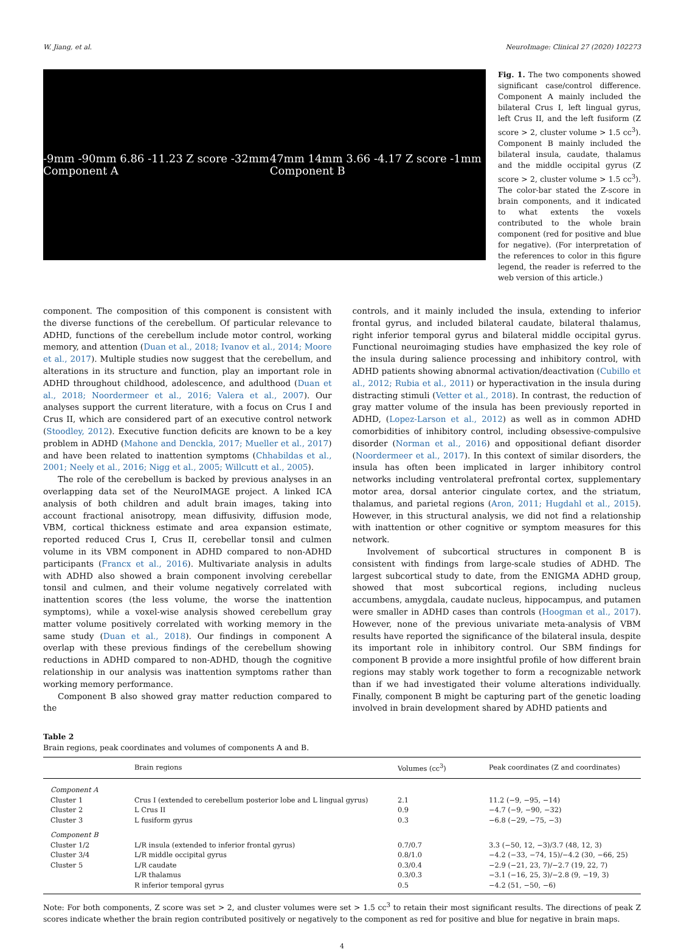W. Jiang, et al. NeuroImage: Clinical 27 (2020) 102273
-9mm -90mm 6.86 -11.23 Z score -32mm Component A 47mm 14mm 3.66 -4.17 Z score -1mm Component B
Fig. 1. The two components showed significant case/control difference. Component A mainly included the bilateral Crus I, left lingual gyrus, left Crus II, and the left fusiform (Z score > 2, cluster volume > 1.5 cc<sup>3</sup>). Component B mainly included the bilateral insula, caudate, thalamus and the middle occipital gyrus (Z score > 2, cluster volume > 1.5 cc<sup>3</sup>). The color-bar stated the Z-score in brain components, and it indicated to what extents the voxels contributed to the whole brain component (red for positive and blue for negative). (For interpretation of the references to color in this figure legend, the reader is referred to the web version of this article.)
component. The composition of this component is consistent with the diverse functions of the cerebellum. Of particular relevance to ADHD, functions of the cerebellum include motor control, working memory, and attention (Duan et al., 2018; Ivanov et al., 2014; Moore et al., 2017). Multiple studies now suggest that the cerebellum, and alterations in its structure and function, play an important role in ADHD throughout childhood, adolescence, and adulthood (Duan et al., 2018; Noordermeer et al., 2016; Valera et al., 2007). Our analyses support the current literature, with a focus on Crus I and Crus II, which are considered part of an executive control network (Stoodley, 2012). Executive function deficits are known to be a key problem in ADHD (Mahone and Denckla, 2017; Mueller et al., 2017) and have been related to inattention symptoms (Chhabildas et al., 2001; Neely et al., 2016; Nigg et al., 2005; Willcutt et al., 2005).
The role of the cerebellum is backed by previous analyses in an overlapping data set of the NeuroIMAGE project. A linked ICA analysis of both children and adult brain images, taking into account fractional anisotropy, mean diffusivity, diffusion mode, VBM, cortical thickness estimate and area expansion estimate, reported reduced Crus I, Crus II, cerebellar tonsil and culmen volume in its VBM component in ADHD compared to non-ADHD participants (Francx et al., 2016). Multivariate analysis in adults with ADHD also showed a brain component involving cerebellar tonsil and culmen, and their volume negatively correlated with inattention scores (the less volume, the worse the inattention symptoms), while a voxel-wise analysis showed cerebellum gray matter volume positively correlated with working memory in the same study (Duan et al., 2018). Our findings in component A overlap with these previous findings of the cerebellum showing reductions in ADHD compared to non-ADHD, though the cognitive relationship in our analysis was inattention symptoms rather than working memory performance.
Component B also showed gray matter reduction compared to the
controls, and it mainly included the insula, extending to inferior frontal gyrus, and included bilateral caudate, bilateral thalamus, right inferior temporal gyrus and bilateral middle occipital gyrus. Functional neuroimaging studies have emphasized the key role of the insula during salience processing and inhibitory control, with ADHD patients showing abnormal activation/deactivation (Cubillo et al., 2012; Rubia et al., 2011) or hyperactivation in the insula during distracting stimuli (Vetter et al., 2018). In contrast, the reduction of gray matter volume of the insula has been previously reported in ADHD, (Lopez-Larson et al., 2012) as well as in common ADHD comorbidities of inhibitory control, including obsessive-compulsive disorder (Norman et al., 2016) and oppositional defiant disorder (Noordermeer et al., 2017). In this context of similar disorders, the insula has often been implicated in larger inhibitory control networks including ventrolateral prefrontal cortex, supplementary motor area, dorsal anterior cingulate cortex, and the striatum, thalamus, and parietal regions (Aron, 2011; Hugdahl et al., 2015). However, in this structural analysis, we did not find a relationship with inattention or other cognitive or symptom measures for this network.
Involvement of subcortical structures in component B is consistent with findings from large-scale studies of ADHD. The largest subcortical study to date, from the ENIGMA ADHD group, showed that most subcortical regions, including nucleus accumbens, amygdala, caudate nucleus, hippocampus, and putamen were smaller in ADHD cases than controls (Hoogman et al., 2017). However, none of the previous univariate meta-analysis of VBM results have reported the significance of the bilateral insula, despite its important role in inhibitory control. Our SBM findings for component B provide a more insightful profile of how different brain regions may stably work together to form a recognizable network than if we had investigated their volume alterations individually. Finally, component B might be capturing part of the genetic loading involved in brain development shared by ADHD patients and
Table 2
Brain regions, peak coordinates and volumes of components A and B.
| | Brain regions | Volumes (cc<sup>3</sup>) | Peak coordinates (Z and coordinates) |
| --- | --- | --- | --- |
| Component A | | | |
| Cluster 1 | Crus I (extended to cerebellum posterior lobe and L lingual gyrus) | 2.1 | 11.2 (−9, −95, −14) |
| Cluster 2 | L Crus II | 0.9 | −4.7 (−9, −90, −32) |
| Cluster 3 | L fusiform gyrus | 0.3 | −6.8 (−29, −75, −3) |
| Component B | | | |
| Cluster 1/2 | L/R insula (extended to inferior frontal gyrus) | 0.7/0.7 | 3.3 (−50, 12, −3)/3.7 (48, 12, 3) |
| Cluster 3/4 | L/R middle occipital gyrus | 0.8/1.0 | −4.2 (−33, −74, 15)/−4.2 (30, −66, 25) |
| Cluster 5 | L/R caudate | 0.3/0.4 | −2.9 (−21, 23, 7)/−2.7 (19, 22, 7) |
| | L/R thalamus | 0.3/0.3 | −3.1 (−16, 25, 3)/−2.8 (9, −19, 3) |
| | R inferior temporal gyrus | 0.5 | −4.2 (51, −50, −6) |
Note: For both components, Z score was set > 2, and cluster volumes were set > 1.5 cc<sup>3</sup> to retain their most significant results. The directions of peak Z scores indicate whether the brain region contributed positively or negatively to the component as red for positive and blue for negative in brain maps.
4